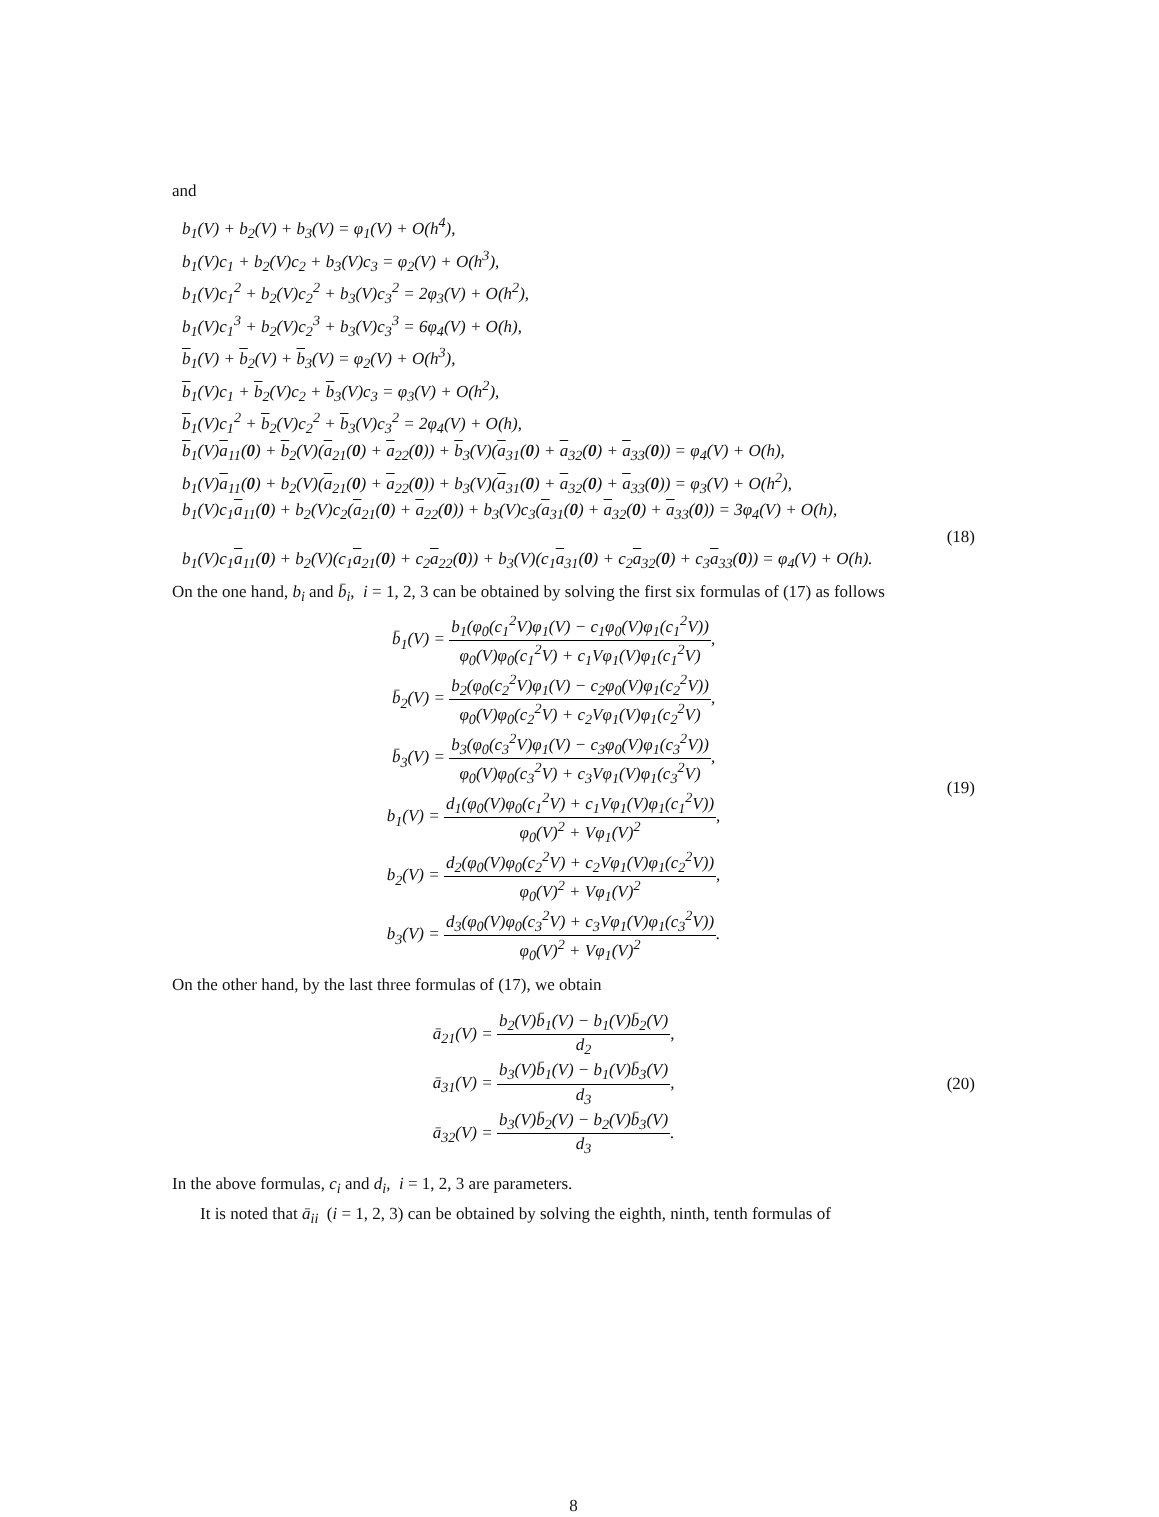and
b<sub>1</sub>(V) + b<sub>2</sub>(V) + b<sub>3</sub>(V) = φ<sub>1</sub>(V) + O(h<sup>4</sup>),
b<sub>1</sub>(V)c<sub>1</sub> + b<sub>2</sub>(V)c<sub>2</sub> + b<sub>3</sub>(V)c<sub>3</sub> = φ<sub>2</sub>(V) + O(h<sup>3</sup>),
b<sub>1</sub>(V)c<sub>1</sub><sup>2</sup> + b<sub>2</sub>(V)c<sub>2</sub><sup>2</sup> + b<sub>3</sub>(V)c<sub>3</sub><sup>2</sup> = 2φ<sub>3</sub>(V) + O(h<sup>2</sup>),
b<sub>1</sub>(V)c<sub>1</sub><sup>3</sup> + b<sub>2</sub>(V)c<sub>2</sub><sup>3</sup> + b<sub>3</sub>(V)c<sub>3</sub><sup>3</sup> = 6φ<sub>4</sub>(V) + O(h),
b<sub>1</sub>(V) + b<sub>2</sub>(V) + b<sub>3</sub>(V) = φ<sub>2</sub>(V) + O(h<sup>3</sup>),
b<sub>1</sub>(V)c<sub>1</sub> + b<sub>2</sub>(V)c<sub>2</sub> + b<sub>3</sub>(V)c<sub>3</sub> = φ<sub>3</sub>(V) + O(h<sup>2</sup>),
b<sub>1</sub>(V)c<sub>1</sub><sup>2</sup> + b<sub>2</sub>(V)c<sub>2</sub><sup>2</sup> + b<sub>3</sub>(V)c<sub>3</sub><sup>2</sup> = 2φ<sub>4</sub>(V) + O(h),
b<sub>1</sub>(V)a<sub>11</sub>(0) + b<sub>2</sub>(V)(a<sub>21</sub>(0) + a<sub>22</sub>(0)) + b<sub>3</sub>(V)(a<sub>31</sub>(0) + a<sub>32</sub>(0) + a<sub>33</sub>(0)) = φ<sub>4</sub>(V) + O(h),
b<sub>1</sub>(V)a<sub>11</sub>(0) + b<sub>2</sub>(V)(a<sub>21</sub>(0) + a<sub>22</sub>(0)) + b<sub>3</sub>(V)(a<sub>31</sub>(0) + a<sub>32</sub>(0) + a<sub>33</sub>(0)) = φ<sub>3</sub>(V) + O(h<sup>2</sup>),
b<sub>1</sub>(V)c<sub>1</sub>a<sub>11</sub>(0) + b<sub>2</sub>(V)c<sub>2</sub>(a<sub>21</sub>(0) + a<sub>22</sub>(0)) + b<sub>3</sub>(V)c<sub>3</sub>(a<sub>31</sub>(0) + a<sub>32</sub>(0) + a<sub>33</sub>(0)) = 3φ<sub>4</sub>(V) + O(h),
(18)
b<sub>1</sub>(V)c<sub>1</sub>a<sub>11</sub>(0) + b<sub>2</sub>(V)(c<sub>1</sub>a<sub>21</sub>(0) + c<sub>2</sub>a<sub>22</sub>(0)) + b<sub>3</sub>(V)(c<sub>1</sub>a<sub>31</sub>(0) + c<sub>2</sub>a<sub>32</sub>(0) + c<sub>3</sub>a<sub>33</sub>(0)) = φ<sub>4</sub>(V) + O(h).
On the one hand, b<sub>i</sub> and b̄<sub>i</sub>, i = 1, 2, 3 can be obtained by solving the first six formulas of (17) as follows
b̄<sub>1</sub>(V) = b<sub>1</sub>(φ<sub>0</sub>(c<sub>1</sub><sup>2</sup>V)φ<sub>1</sub>(V) − c<sub>1</sub>φ<sub>0</sub>(V)φ<sub>1</sub>(c<sub>1</sub><sup>2</sup>V)) φ<sub>0</sub>(V)φ<sub>0</sub>(c<sub>1</sub><sup>2</sup>V) + c<sub>1</sub>Vφ<sub>1</sub>(V)φ<sub>1</sub>(c<sub>1</sub><sup>2</sup>V),
b̄<sub>2</sub>(V) = b<sub>2</sub>(φ<sub>0</sub>(c<sub>2</sub><sup>2</sup>V)φ<sub>1</sub>(V) − c<sub>2</sub>φ<sub>0</sub>(V)φ<sub>1</sub>(c<sub>2</sub><sup>2</sup>V)) φ<sub>0</sub>(V)φ<sub>0</sub>(c<sub>2</sub><sup>2</sup>V) + c<sub>2</sub>Vφ<sub>1</sub>(V)φ<sub>1</sub>(c<sub>2</sub><sup>2</sup>V),
b̄<sub>3</sub>(V) = b<sub>3</sub>(φ<sub>0</sub>(c<sub>3</sub><sup>2</sup>V)φ<sub>1</sub>(V) − c<sub>3</sub>φ<sub>0</sub>(V)φ<sub>1</sub>(c<sub>3</sub><sup>2</sup>V)) φ<sub>0</sub>(V)φ<sub>0</sub>(c<sub>3</sub><sup>2</sup>V) + c<sub>3</sub>Vφ<sub>1</sub>(V)φ<sub>1</sub>(c<sub>3</sub><sup>2</sup>V),
b<sub>1</sub>(V) = d<sub>1</sub>(φ<sub>0</sub>(V)φ<sub>0</sub>(c<sub>1</sub><sup>2</sup>V) + c<sub>1</sub>Vφ<sub>1</sub>(V)φ<sub>1</sub>(c<sub>1</sub><sup>2</sup>V)) φ<sub>0</sub>(V)<sup>2</sup> + Vφ<sub>1</sub>(V)<sup>2</sup>,
b<sub>2</sub>(V) = d<sub>2</sub>(φ<sub>0</sub>(V)φ<sub>0</sub>(c<sub>2</sub><sup>2</sup>V) + c<sub>2</sub>Vφ<sub>1</sub>(V)φ<sub>1</sub>(c<sub>2</sub><sup>2</sup>V)) φ<sub>0</sub>(V)<sup>2</sup> + Vφ<sub>1</sub>(V)<sup>2</sup>,
b<sub>3</sub>(V) = d<sub>3</sub>(φ<sub>0</sub>(V)φ<sub>0</sub>(c<sub>3</sub><sup>2</sup>V) + c<sub>3</sub>Vφ<sub>1</sub>(V)φ<sub>1</sub>(c<sub>3</sub><sup>2</sup>V)) φ<sub>0</sub>(V)<sup>2</sup> + Vφ<sub>1</sub>(V)<sup>2</sup>.
(19)
On the other hand, by the last three formulas of (17), we obtain
ā<sub>21</sub>(V) = b<sub>2</sub>(V)b̄<sub>1</sub>(V) − b<sub>1</sub>(V)b̄<sub>2</sub>(V) d<sub>2</sub>,
ā<sub>31</sub>(V) = b<sub>3</sub>(V)b̄<sub>1</sub>(V) − b<sub>1</sub>(V)b̄<sub>3</sub>(V) d<sub>3</sub>,
ā<sub>32</sub>(V) = b<sub>3</sub>(V)b̄<sub>2</sub>(V) − b<sub>2</sub>(V)b̄<sub>3</sub>(V) d<sub>3</sub>.
(20)
In the above formulas, c<sub>i</sub> and d<sub>i</sub>, i = 1, 2, 3 are parameters.
It is noted that ā<sub>ii</sub> (i = 1, 2, 3) can be obtained by solving the eighth, ninth, tenth formulas of
8